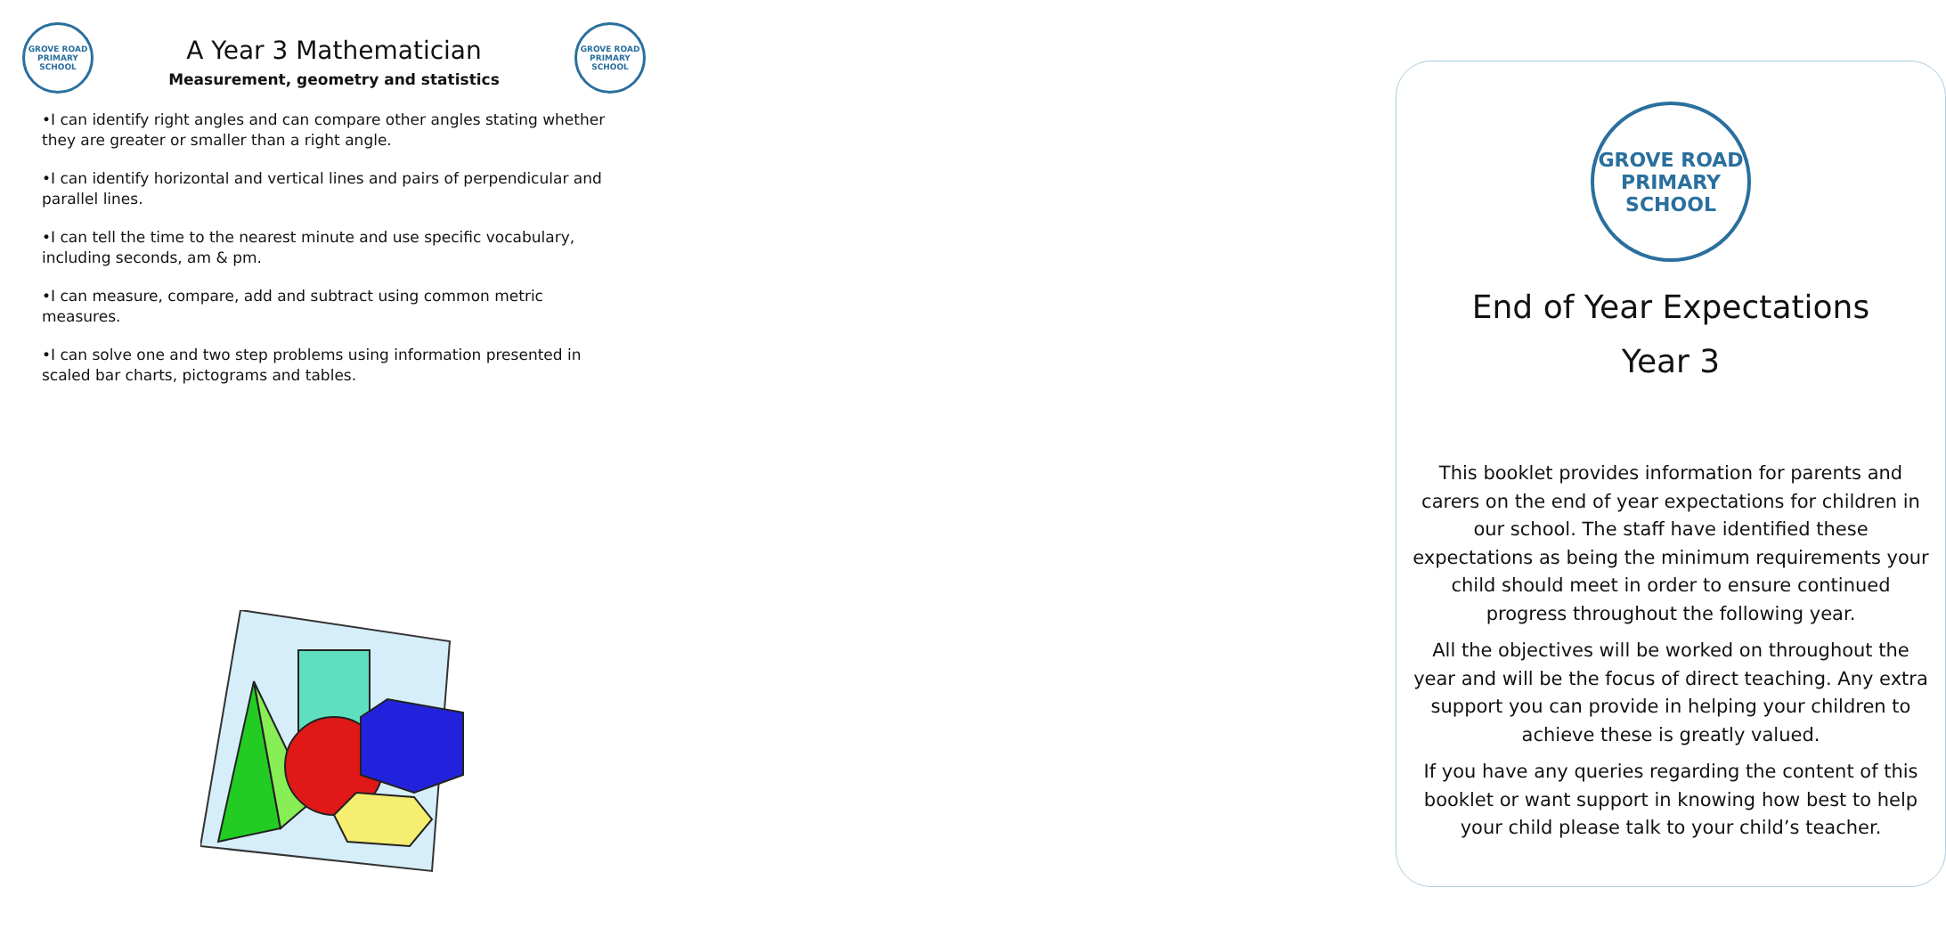GROVE ROAD
PRIMARY SCHOOL
A Year 3 Mathematician
Measurement, geometry and statistics
GROVE ROAD
PRIMARY SCHOOL
•I can identify right angles and can compare other angles stating whether they are greater or smaller than a right angle.
•I can identify horizontal and vertical lines and pairs of perpendicular and parallel lines.
•I can tell the time to the nearest minute and use specific vocabulary, including seconds, am & pm.
•I can measure, compare, add and subtract using common metric measures.
•I can solve one and two step problems using information presented in scaled bar charts, pictograms and tables.
GROVE ROAD
PRIMARY SCHOOL
End of Year Expectations
Year 3
This booklet provides information for parents and carers on the end of year expectations for children in our school. The staff have identified these expectations as being the minimum requirements your child should meet in order to ensure continued progress throughout the following year.
All the objectives will be worked on throughout the year and will be the focus of direct teaching. Any extra support you can provide in helping your children to achieve these is greatly valued.
If you have any queries regarding the content of this booklet or want support in knowing how best to help your child please talk to your child’s teacher.